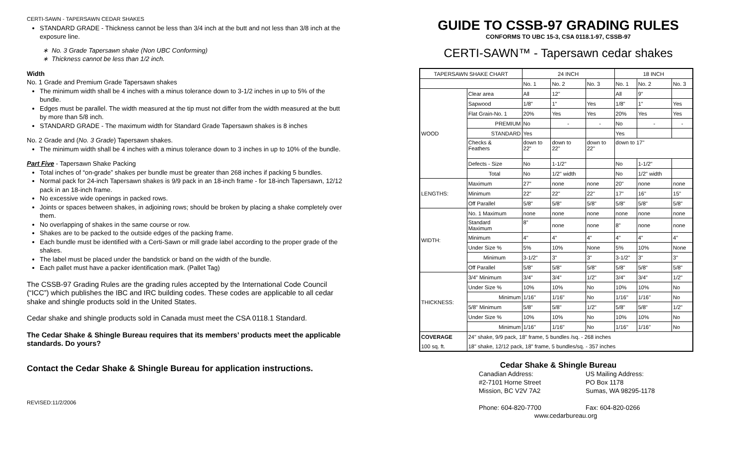CERTI-SAWN - TAPERSAWN CEDAR SHAKES
STANDARD GRADE - Thickness cannot be less than 3/4 inch at the butt and not less than 3/8 inch at the exposure line.
No. 3 Grade Tapersawn shake (Non UBC Conforming)
Thickness cannot be less than 1/2 inch.
Width
No. 1 Grade and Premium Grade Tapersawn shakes
The minimum width shall be 4 inches with a minus tolerance down to 3-1/2 inches in up to 5% of the bundle.
Edges must be parallel. The width measured at the tip must not differ from the width measured at the butt by more than 5/8 inch.
STANDARD GRADE - The maximum width for Standard Grade Tapersawn shakes is 8 inches
No. 2 Grade and (No. 3 Grade) Tapersawn shakes.
The minimum width shall be 4 inches with a minus tolerance down to 3 inches in up to 10% of the bundle.
Part Five - Tapersawn Shake Packing
Total inches of “on-grade” shakes per bundle must be greater than 268 inches if packing 5 bundles.
Normal pack for 24-inch Tapersawn shakes is 9/9 pack in an 18-inch frame - for 18-inch Tapersawn, 12/12 pack in an 18-inch frame.
No excessive wide openings in packed rows.
Joints or spaces between shakes, in adjoining rows; should be broken by placing a shake completely over them.
No overlapping of shakes in the same course or row.
Shakes are to be packed to the outside edges of the packing frame.
Each bundle must be identified with a Certi-Sawn or mill grade label according to the proper grade of the shakes.
The label must be placed under the bandstick or band on the width of the bundle.
Each pallet must have a packer identification mark. (Pallet Tag)
The CSSB-97 Grading Rules are the grading rules accepted by the International Code Council (“ICC”) which publishes the IBC and IRC building codes. These codes are applicable to all cedar shake and shingle products sold in the United States.
Cedar shake and shingle products sold in Canada must meet the CSA 0118.1 Standard.
The Cedar Shake & Shingle Bureau requires that its members’ products meet the applicable standards. Do yours?
Contact the Cedar Shake & Shingle Bureau for application instructions.
REVISED:11/2/2006
GUIDE TO CSSB-97 GRADING RULES
CONFORMS TO UBC 15-3, CSA 0118.1-97, CSSB-97
CERTI-SAWN™ - Tapersawn cedar shakes
| TAPERSAWN SHAKE CHART | | 24 INCH | | | 18 INCH | | |
| --- | --- | --- | --- | --- | --- | --- | --- |
| | | No. 1 | No. 2 | No. 3 | No. 1 | No. 2 | No. 3 |
| WOOD | Clear area | All | 12" | | All | 9" | |
| | Sapwood | 1/8" | 1" | Yes | 1/8" | 1" | Yes |
| | Flat Grain-No. 1 | 20% | Yes | Yes | 20% | Yes | Yes |
| | PREMIUM | No | - | - | No | - | - |
| | STANDARD | Yes | | | Yes | | |
| | Checks & Feathers | down to 22" | down to 22" | down to 22" | down to 17" | | |
| | Defects - Size | No | 1-1/2" | | No | 1-1/2" | |
| | Total | No | 1/2" width | | No | 1/2" width | |
| LENGTHS: | Maximum | 27" | none | none | 20" | none | none |
| | Minimum | 22" | 22" | 22" | 17" | 16" | 15" |
| | Off Parallel | 5/8" | 5/8" | 5/8" | 5/8" | 5/8" | 5/8" |
| WIDTH: | No. 1 Maximum | none | none | none | none | none | none |
| | Standard Maximum | 8” | none | none | 8” | none | none |
| | Minimum | 4" | 4" | 4" | 4" | 4" | 4" |
| | Under Size % | 5% | 10% | None | 5% | 10% | None |
| | Minimum | 3-1/2" | 3" | 3" | 3-1/2" | 3" | 3" |
| | Off Parallel | 5/8" | 5/8" | 5/8" | 5/8" | 5/8" | 5/8" |
| THICKNESS: | 3/4" Minimum | 3/4" | 3/4" | 1/2" | 3/4" | 3/4" | 1/2" |
| | Under Size % | 10% | 10% | No | 10% | 10% | No |
| | Minimum | 1/16" | 1/16" | No | 1/16" | 1/16" | No |
| | 5/8" Minimum | 5/8" | 5/8" | 1/2" | 5/8" | 5/8" | 1/2" |
| | Under Size % | 10% | 10% | No | 10% | 10% | No |
| | Minimum | 1/16" | 1/16" | No | 1/16" | 1/16" | No |
| COVERAGE | 24" shake, 9/9 pack, 18" frame, 5 bundles /sq. - 268 inches | | | | | | |
| 100 sq. ft. | 18" shake, 12/12 pack, 18" frame, 5 bundles/sq. - 357 inches | | | | | | |
Cedar Shake & Shingle Bureau
Canadian Address:
#2-7101 Horne Street
Mission, BC V2V 7A2
Phone: 604-820-7700
US Mailing Address:
PO Box 1178
Sumas, WA 98295-1178
Fax: 604-820-0266
www.cedarbureau.org